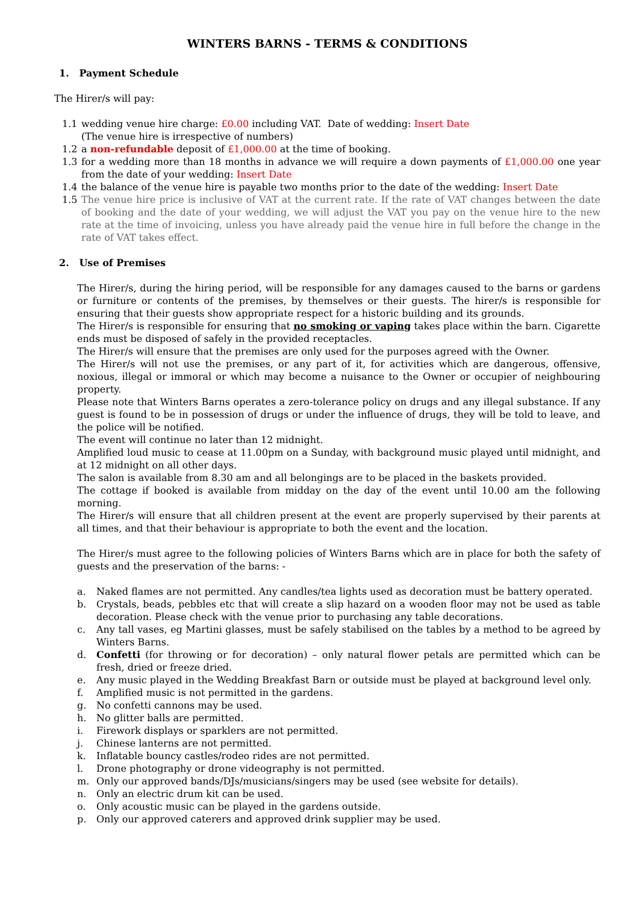WINTERS BARNS - TERMS & CONDITIONS
1. Payment Schedule
The Hirer/s will pay:
1.1 wedding venue hire charge: £0.00 including VAT. Date of wedding: Insert Date
(The venue hire is irrespective of numbers)
1.2 a non-refundable deposit of £1,000.00 at the time of booking.
1.3 for a wedding more than 18 months in advance we will require a down payments of £1,000.00 one year from the date of your wedding: Insert Date
1.4 the balance of the venue hire is payable two months prior to the date of the wedding: Insert Date
1.5 The venue hire price is inclusive of VAT at the current rate. If the rate of VAT changes between the date of booking and the date of your wedding, we will adjust the VAT you pay on the venue hire to the new rate at the time of invoicing, unless you have already paid the venue hire in full before the change in the rate of VAT takes effect.
2. Use of Premises
The Hirer/s, during the hiring period, will be responsible for any damages caused to the barns or gardens or furniture or contents of the premises, by themselves or their guests. The hirer/s is responsible for ensuring that their guests show appropriate respect for a historic building and its grounds.
The Hirer/s is responsible for ensuring that no smoking or vaping takes place within the barn. Cigarette ends must be disposed of safely in the provided receptacles.
The Hirer/s will ensure that the premises are only used for the purposes agreed with the Owner.
The Hirer/s will not use the premises, or any part of it, for activities which are dangerous, offensive, noxious, illegal or immoral or which may become a nuisance to the Owner or occupier of neighbouring property.
Please note that Winters Barns operates a zero-tolerance policy on drugs and any illegal substance. If any guest is found to be in possession of drugs or under the influence of drugs, they will be told to leave, and the police will be notified.
The event will continue no later than 12 midnight.
Amplified loud music to cease at 11.00pm on a Sunday, with background music played until midnight, and at 12 midnight on all other days.
The salon is available from 8.30 am and all belongings are to be placed in the baskets provided.
The cottage if booked is available from midday on the day of the event until 10.00 am the following morning.
The Hirer/s will ensure that all children present at the event are properly supervised by their parents at all times, and that their behaviour is appropriate to both the event and the location.
The Hirer/s must agree to the following policies of Winters Barns which are in place for both the safety of guests and the preservation of the barns: -
a. Naked flames are not permitted. Any candles/tea lights used as decoration must be battery operated.
b. Crystals, beads, pebbles etc that will create a slip hazard on a wooden floor may not be used as table decoration. Please check with the venue prior to purchasing any table decorations.
c. Any tall vases, eg Martini glasses, must be safely stabilised on the tables by a method to be agreed by Winters Barns.
d. Confetti (for throwing or for decoration) – only natural flower petals are permitted which can be fresh, dried or freeze dried.
e. Any music played in the Wedding Breakfast Barn or outside must be played at background level only.
f. Amplified music is not permitted in the gardens.
g. No confetti cannons may be used.
h. No glitter balls are permitted.
i. Firework displays or sparklers are not permitted.
j. Chinese lanterns are not permitted.
k. Inflatable bouncy castles/rodeo rides are not permitted.
l. Drone photography or drone videography is not permitted.
m. Only our approved bands/DJs/musicians/singers may be used (see website for details).
n. Only an electric drum kit can be used.
o. Only acoustic music can be played in the gardens outside.
p. Only our approved caterers and approved drink supplier may be used.